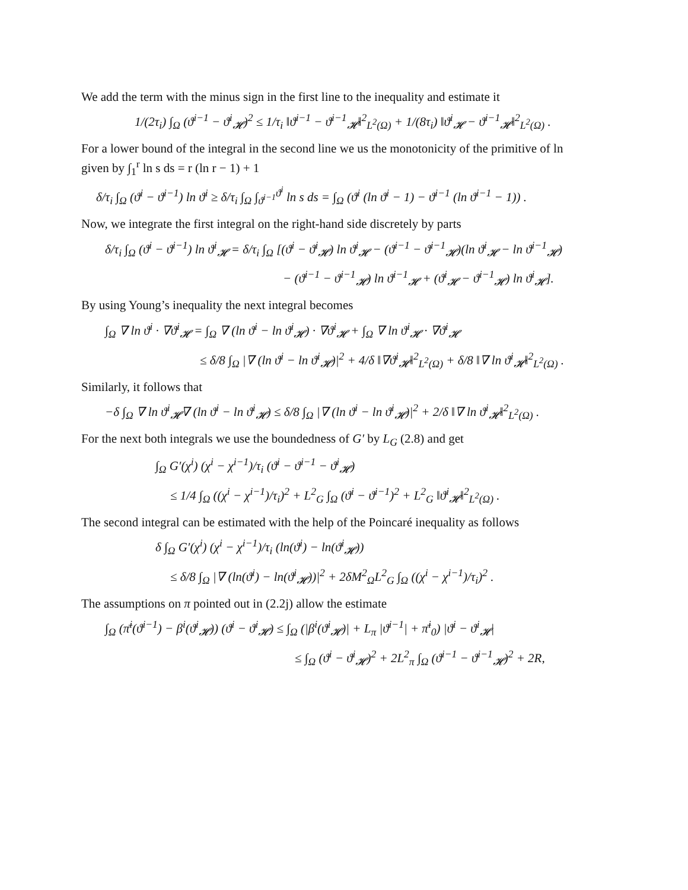We add the term with the minus sign in the first line to the inequality and estimate it
1/(2τ<sub>i</sub>) ∫<sub>Ω</sub> (ϑ<sup>i−1</sup> − ϑ<sup>i</sup><sub>𝓗</sub>)<sup>2</sup> ≤ 1/τ<sub>i</sub> ‖ϑ<sup>i−1</sup> − ϑ<sup>i−1</sup><sub>𝓗</sub>‖<sup>2</sup><sub>L<sup>2</sup>(Ω)</sub> + 1/(8τ<sub>i</sub>) ‖ϑ<sup>i</sup><sub>𝓗</sub> − ϑ<sup>i−1</sup><sub>𝓗</sub>‖<sup>2</sup><sub>L<sup>2</sup>(Ω)</sub> .
For a lower bound of the integral in the second line we us the monotonicity of the primitive of ln given by ∫<sub>1</sub><sup>r</sup> ln s ds = r (ln r − 1) + 1
δ/τ<sub>i</sub> ∫<sub>Ω</sub> (ϑ<sup>i</sup> − ϑ<sup>i−1</sup>) ln ϑ<sup>i</sup> ≥ δ/τ<sub>i</sub> ∫<sub>Ω</sub> ∫<sub>ϑ<sup>i−1</sup></sub><sup>ϑ<sup>i</sup></sup> ln s ds = ∫<sub>Ω</sub> (ϑ<sup>i</sup> (ln ϑ<sup>i</sup> − 1) − ϑ<sup>i−1</sup> (ln ϑ<sup>i−1</sup> − 1)) .
Now, we integrate the first integral on the right-hand side discretely by parts
δ/τ<sub>i</sub> ∫<sub>Ω</sub> (ϑ<sup>i</sup> − ϑ<sup>i−1</sup>) ln ϑ<sup>i</sup><sub>𝓗</sub> = δ/τ<sub>i</sub> ∫<sub>Ω</sub> [(ϑ<sup>i</sup> − ϑ<sup>i</sup><sub>𝓗</sub>) ln ϑ<sup>i</sup><sub>𝓗</sub> − (ϑ<sup>i−1</sup> − ϑ<sup>i−1</sup><sub>𝓗</sub>)(ln ϑ<sup>i</sup><sub>𝓗</sub> − ln ϑ<sup>i−1</sup><sub>𝓗</sub>)
− (ϑ<sup>i−1</sup> − ϑ<sup>i−1</sup><sub>𝓗</sub>) ln ϑ<sup>i−1</sup><sub>𝓗</sub> + (ϑ<sup>i</sup><sub>𝓗</sub> − ϑ<sup>i−1</sup><sub>𝓗</sub>) ln ϑ<sup>i</sup><sub>𝓗</sub>].
By using Young’s inequality the next integral becomes
∫<sub>Ω</sub> ∇ ln ϑ<sup>i</sup> · ∇ϑ<sup>i</sup><sub>𝓗</sub> = ∫<sub>Ω</sub> ∇ (ln ϑ<sup>i</sup> − ln ϑ<sup>i</sup><sub>𝓗</sub>) · ∇ϑ<sup>i</sup><sub>𝓗</sub> + ∫<sub>Ω</sub> ∇ ln ϑ<sup>i</sup><sub>𝓗</sub> · ∇ϑ<sup>i</sup><sub>𝓗</sub>
≤ δ/8 ∫<sub>Ω</sub> |∇ (ln ϑ<sup>i</sup> − ln ϑ<sup>i</sup><sub>𝓗</sub>)|<sup>2</sup> + 4/δ ‖∇ϑ<sup>i</sup><sub>𝓗</sub>‖<sup>2</sup><sub>L<sup>2</sup>(Ω)</sub> + δ/8 ‖∇ ln ϑ<sup>i</sup><sub>𝓗</sub>‖<sup>2</sup><sub>L<sup>2</sup>(Ω)</sub> .
Similarly, it follows that
−δ ∫<sub>Ω</sub> ∇ ln ϑ<sup>i</sup><sub>𝓗</sub>∇ (ln ϑ<sup>i</sup> − ln ϑ<sup>i</sup><sub>𝓗</sub>) ≤ δ/8 ∫<sub>Ω</sub> |∇ (ln ϑ<sup>i</sup> − ln ϑ<sup>i</sup><sub>𝓗</sub>)|<sup>2</sup> + 2/δ ‖∇ ln ϑ<sup>i</sup><sub>𝓗</sub>‖<sup>2</sup><sub>L<sup>2</sup>(Ω)</sub> .
For the next both integrals we use the boundedness of G′ by L<sub>G</sub> (2.8) and get
∫<sub>Ω</sub> G′(χ<sup>i</sup>) (χ<sup>i</sup> − χ<sup>i−1</sup>)/τ<sub>i</sub> (ϑ<sup>i</sup> − ϑ<sup>i−1</sup> − ϑ<sup>i</sup><sub>𝓗</sub>)
≤ 1/4 ∫<sub>Ω</sub> ((χ<sup>i</sup> − χ<sup>i−1</sup>)/τ<sub>i</sub>)<sup>2</sup> + L<sup>2</sup><sub>G</sub> ∫<sub>Ω</sub> (ϑ<sup>i</sup> − ϑ<sup>i−1</sup>)<sup>2</sup> + L<sup>2</sup><sub>G</sub> ‖ϑ<sup>i</sup><sub>𝓗</sub>‖<sup>2</sup><sub>L<sup>2</sup>(Ω)</sub> .
The second integral can be estimated with the help of the Poincaré inequality as follows
δ ∫<sub>Ω</sub> G′(χ<sup>i</sup>) (χ<sup>i</sup> − χ<sup>i−1</sup>)/τ<sub>i</sub> (ln(ϑ<sup>i</sup>) − ln(ϑ<sup>i</sup><sub>𝓗</sub>))
≤ δ/8 ∫<sub>Ω</sub> |∇ (ln(ϑ<sup>i</sup>) − ln(ϑ<sup>i</sup><sub>𝓗</sub>))|<sup>2</sup> + 2δM<sup>2</sup><sub>Ω</sub>L<sup>2</sup><sub>G</sub> ∫<sub>Ω</sub> ((χ<sup>i</sup> − χ<sup>i−1</sup>)/τ<sub>i</sub>)<sup>2</sup> .
The assumptions on π pointed out in (2.2j) allow the estimate
∫<sub>Ω</sub> (π̄<sup>i</sup>(ϑ<sup>i−1</sup>) − β<sup>i</sup>(ϑ<sup>i</sup><sub>𝓗</sub>)) (ϑ<sup>i</sup> − ϑ<sup>i</sup><sub>𝓗</sub>) ≤ ∫<sub>Ω</sub> (|β<sup>i</sup>(ϑ<sup>i</sup><sub>𝓗</sub>)| + L<sub>π</sub> |ϑ<sup>i−1</sup>| + π̄<sup>i</sup><sub>0</sub>) |ϑ<sup>i</sup> − ϑ<sup>i</sup><sub>𝓗</sub>|
≤ ∫<sub>Ω</sub> (ϑ<sup>i</sup> − ϑ<sup>i</sup><sub>𝓗</sub>)<sup>2</sup> + 2L<sup>2</sup><sub>π</sub> ∫<sub>Ω</sub> (ϑ<sup>i−1</sup> − ϑ<sup>i−1</sup><sub>𝓗</sub>)<sup>2</sup> + 2R,